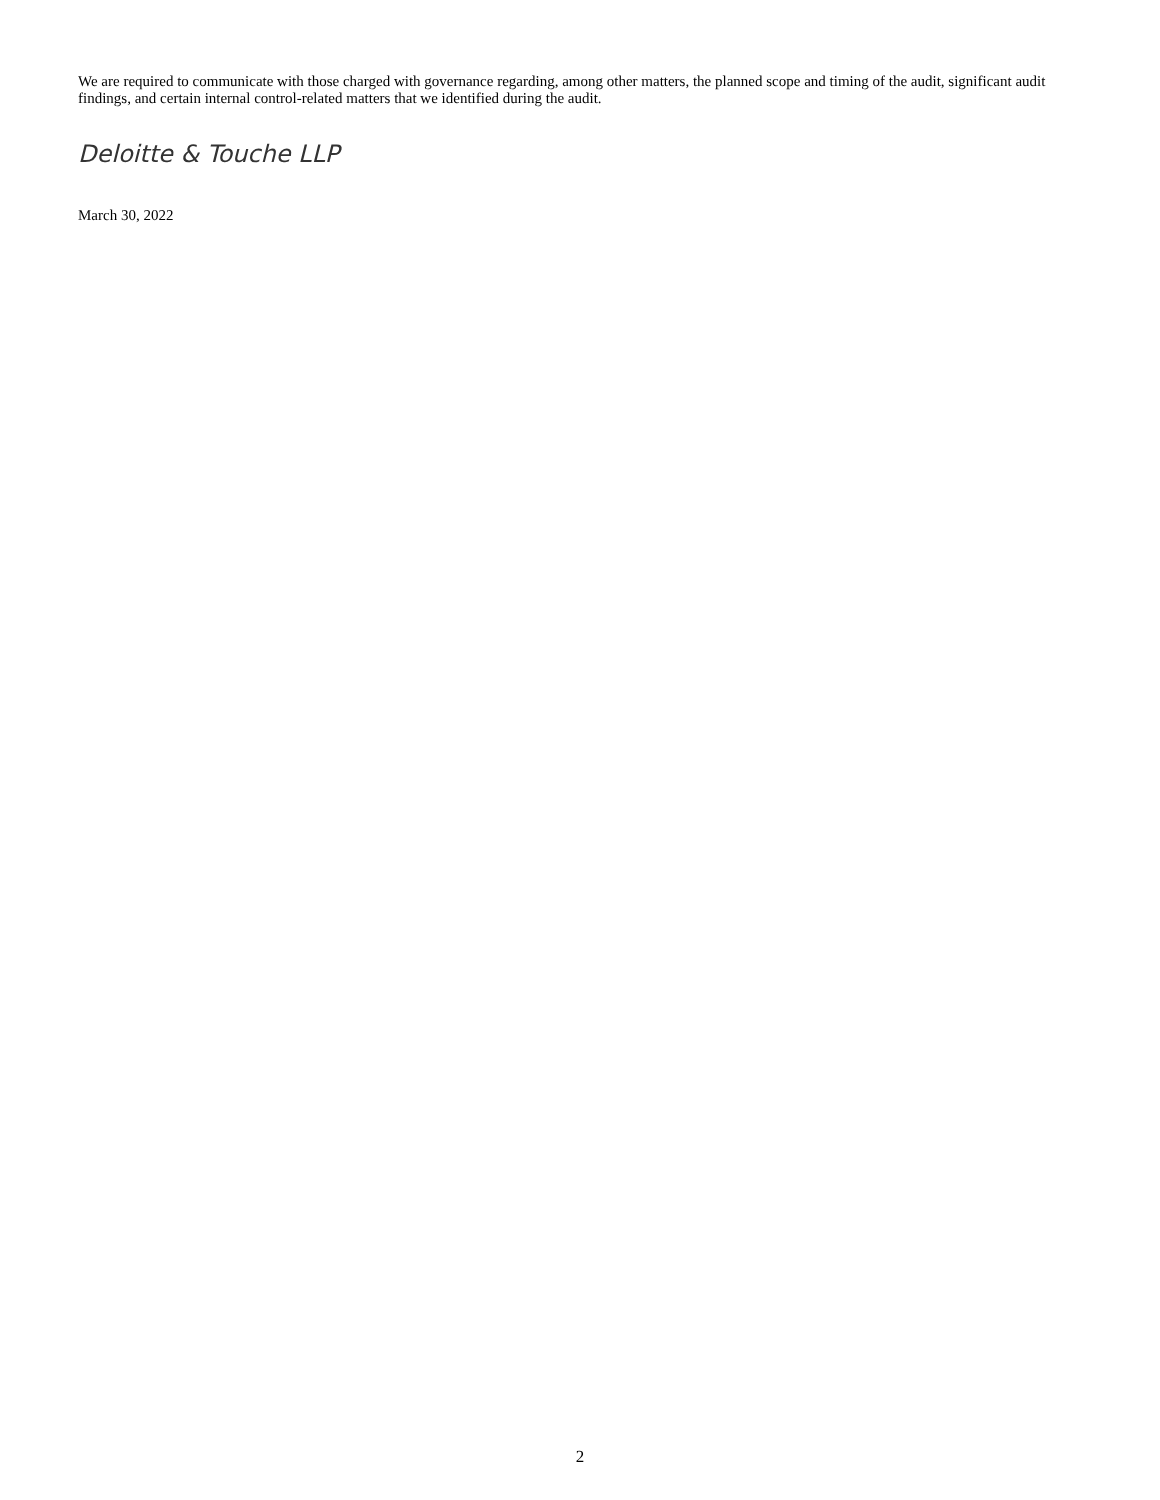We are required to communicate with those charged with governance regarding, among other matters, the planned scope and timing of the audit, significant audit findings, and certain internal control-related matters that we identified during the audit.
Deloitte & Touche LLP
March 30, 2022
2